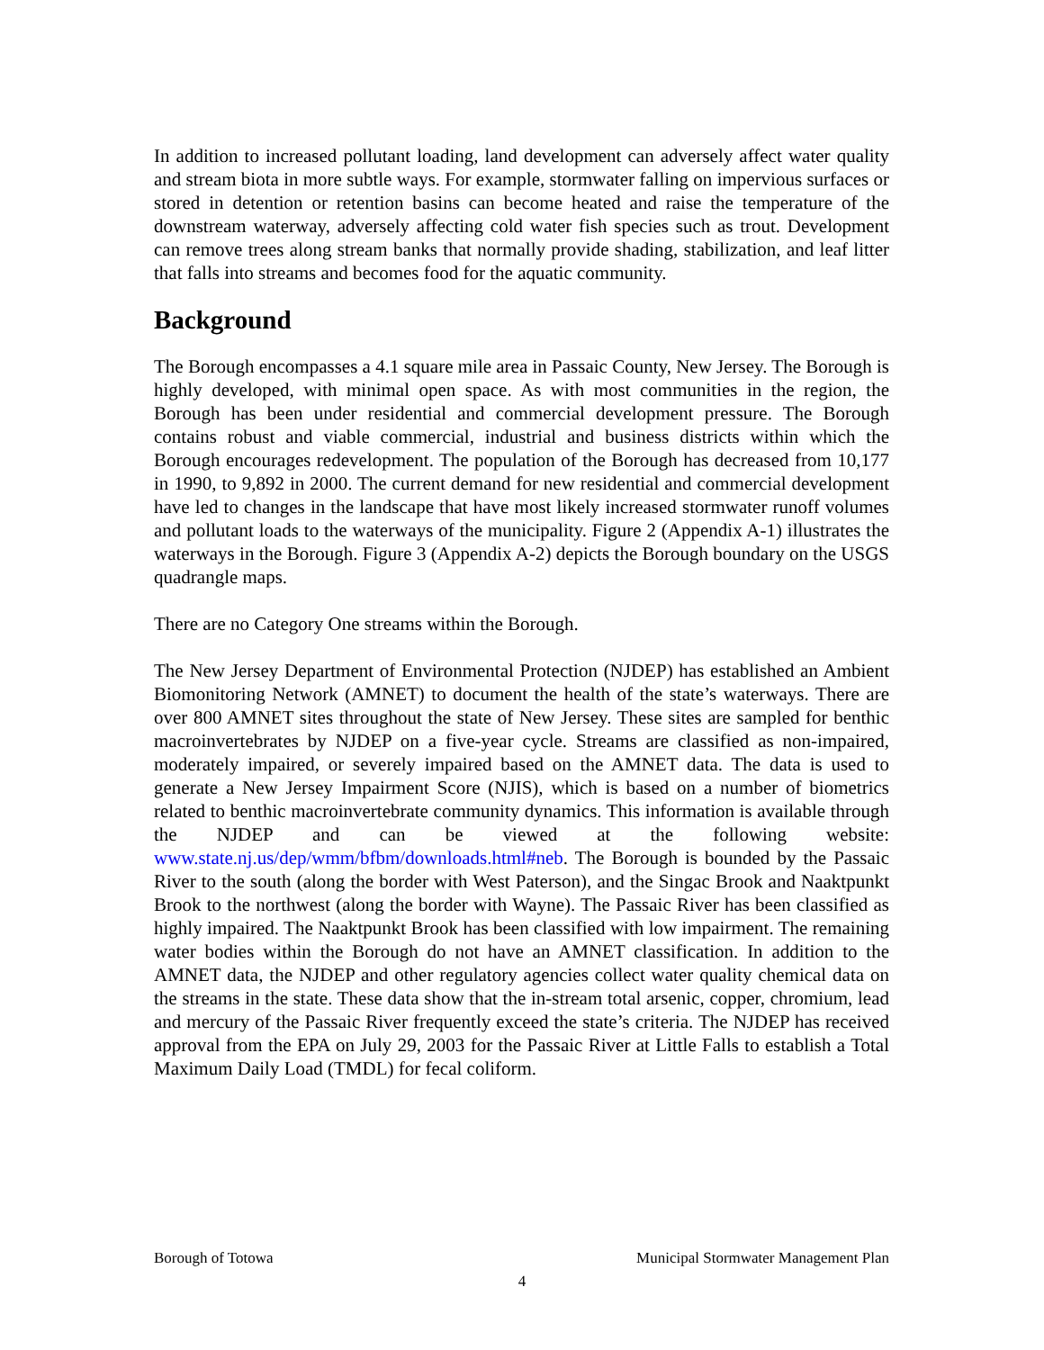In addition to increased pollutant loading, land development can adversely affect water quality and stream biota in more subtle ways. For example, stormwater falling on impervious surfaces or stored in detention or retention basins can become heated and raise the temperature of the downstream waterway, adversely affecting cold water fish species such as trout. Development can remove trees along stream banks that normally provide shading, stabilization, and leaf litter that falls into streams and becomes food for the aquatic community.
Background
The Borough encompasses a 4.1 square mile area in Passaic County, New Jersey. The Borough is highly developed, with minimal open space. As with most communities in the region, the Borough has been under residential and commercial development pressure. The Borough contains robust and viable commercial, industrial and business districts within which the Borough encourages redevelopment. The population of the Borough has decreased from 10,177 in 1990, to 9,892 in 2000. The current demand for new residential and commercial development have led to changes in the landscape that have most likely increased stormwater runoff volumes and pollutant loads to the waterways of the municipality. Figure 2 (Appendix A-1) illustrates the waterways in the Borough. Figure 3 (Appendix A-2) depicts the Borough boundary on the USGS quadrangle maps.
There are no Category One streams within the Borough.
The New Jersey Department of Environmental Protection (NJDEP) has established an Ambient Biomonitoring Network (AMNET) to document the health of the state’s waterways. There are over 800 AMNET sites throughout the state of New Jersey. These sites are sampled for benthic macroinvertebrates by NJDEP on a five-year cycle. Streams are classified as non-impaired, moderately impaired, or severely impaired based on the AMNET data. The data is used to generate a New Jersey Impairment Score (NJIS), which is based on a number of biometrics related to benthic macroinvertebrate community dynamics. This information is available through the NJDEP and can be viewed at the following website: www.state.nj.us/dep/wmm/bfbm/downloads.html#neb. The Borough is bounded by the Passaic River to the south (along the border with West Paterson), and the Singac Brook and Naaktpunkt Brook to the northwest (along the border with Wayne). The Passaic River has been classified as highly impaired. The Naaktpunkt Brook has been classified with low impairment. The remaining water bodies within the Borough do not have an AMNET classification. In addition to the AMNET data, the NJDEP and other regulatory agencies collect water quality chemical data on the streams in the state. These data show that the in-stream total arsenic, copper, chromium, lead and mercury of the Passaic River frequently exceed the state’s criteria. The NJDEP has received approval from the EPA on July 29, 2003 for the Passaic River at Little Falls to establish a Total Maximum Daily Load (TMDL) for fecal coliform.
Borough of Totowa Municipal Stormwater Management Plan
4